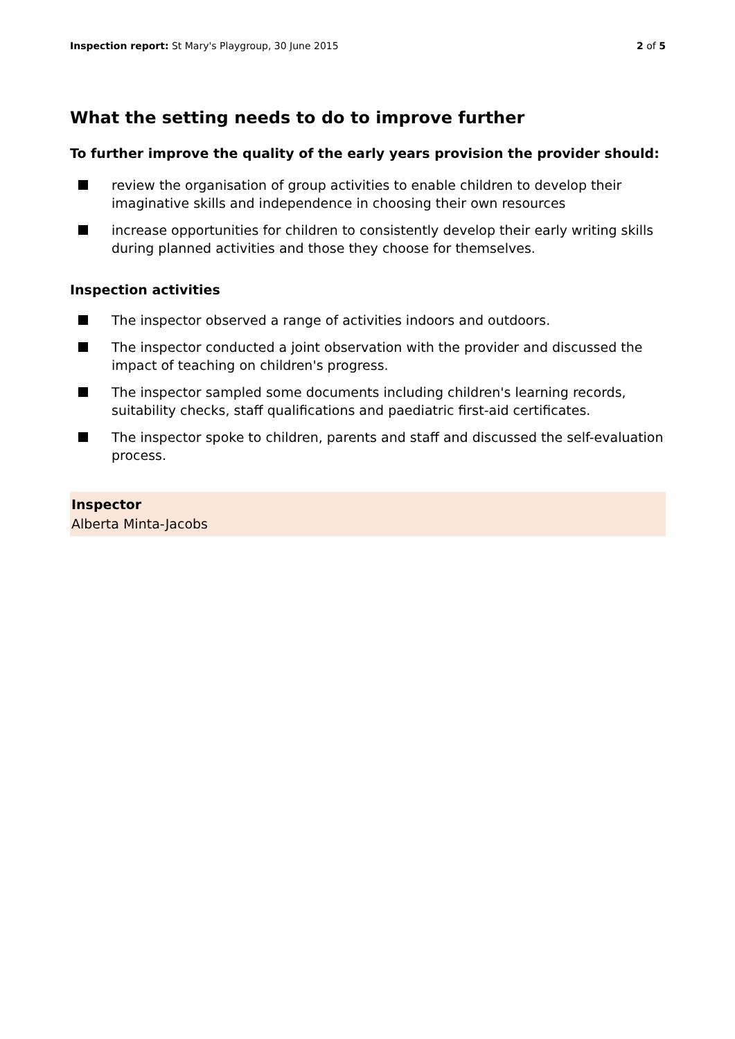Inspection report: St Mary's Playgroup, 30 June 2015
2 of 5
What the setting needs to do to improve further
To further improve the quality of the early years provision the provider should:
review the organisation of group activities to enable children to develop their imaginative skills and independence in choosing their own resources
increase opportunities for children to consistently develop their early writing skills during planned activities and those they choose for themselves.
Inspection activities
The inspector observed a range of activities indoors and outdoors.
The inspector conducted a joint observation with the provider and discussed the impact of teaching on children's progress.
The inspector sampled some documents including children's learning records, suitability checks, staff qualifications and paediatric first-aid certificates.
The inspector spoke to children, parents and staff and discussed the self-evaluation process.
Inspector
Alberta Minta-Jacobs